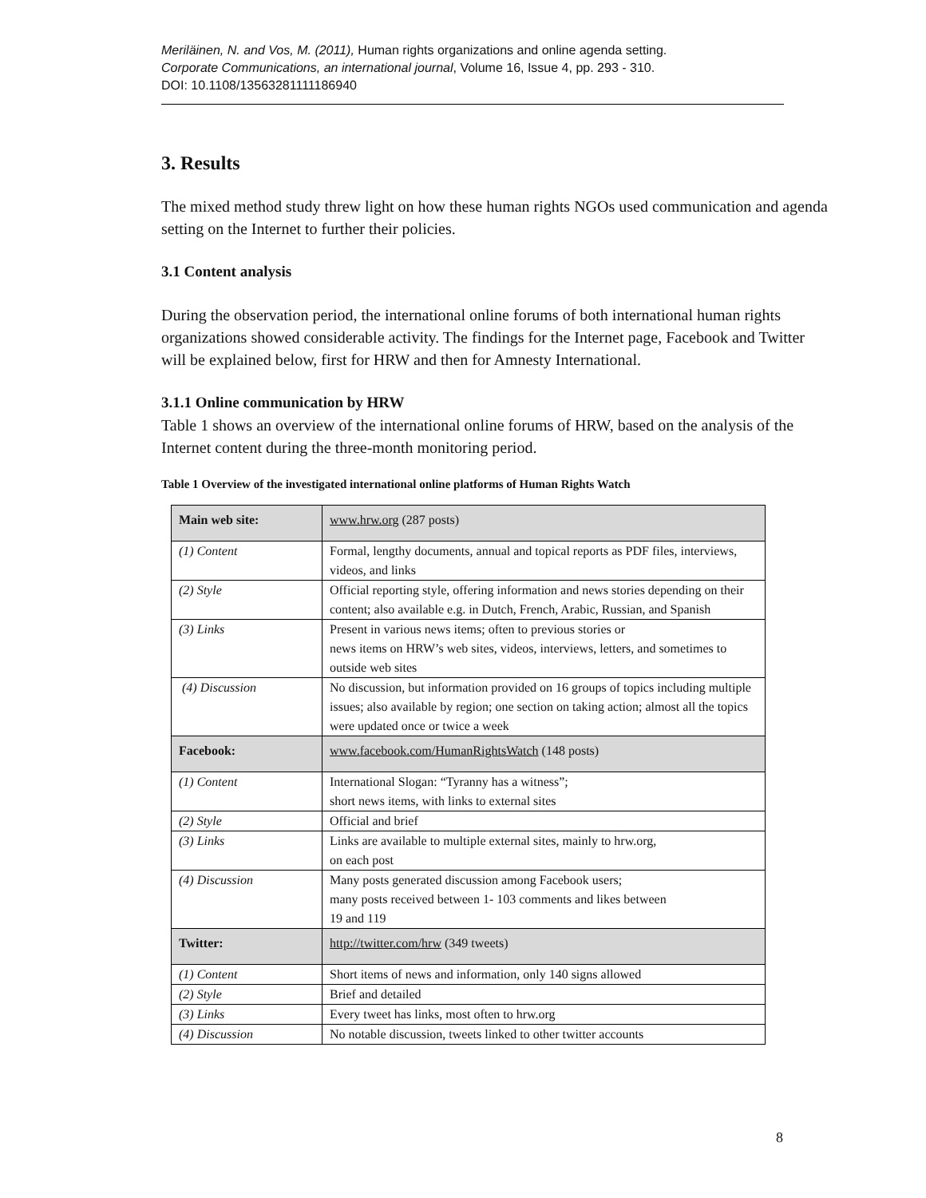Meriläinen, N. and Vos, M. (2011), Human rights organizations and online agenda setting.
Corporate Communications, an international journal, Volume 16, Issue 4, pp. 293 - 310.
DOI: 10.1108/13563281111186940
3. Results
The mixed method study threw light on how these human rights NGOs used communication and agenda setting on the Internet to further their policies.
3.1 Content analysis
During the observation period, the international online forums of both international human rights organizations showed considerable activity. The findings for the Internet page, Facebook and Twitter will be explained below, first for HRW and then for Amnesty International.
3.1.1 Online communication by HRW
Table 1 shows an overview of the international online forums of HRW, based on the analysis of the Internet content during the three-month monitoring period.
Table 1 Overview of the investigated international online platforms of Human Rights Watch
| Main web site: | www.hrw.org (287 posts) |
| (1) Content | Formal, lengthy documents, annual and topical reports as PDF files, interviews, videos, and links |
| (2) Style | Official reporting style, offering information and news stories depending on their content; also available e.g. in Dutch, French, Arabic, Russian, and Spanish |
| (3) Links | Present in various news items; often to previous stories or news items on HRW’s web sites, videos, interviews, letters, and sometimes to outside web sites |
| (4) Discussion | No discussion, but information provided on 16 groups of topics including multiple issues; also available by region; one section on taking action; almost all the topics were updated once or twice a week |
| Facebook: | www.facebook.com/HumanRightsWatch (148 posts) |
| (1) Content | International Slogan: “Tyranny has a witness”; short news items, with links to external sites |
| (2) Style | Official and brief |
| (3) Links | Links are available to multiple external sites, mainly to hrw.org, on each post |
| (4) Discussion | Many posts generated discussion among Facebook users; many posts received between 1- 103 comments and likes between 19 and 119 |
| Twitter: | http://twitter.com/hrw (349 tweets) |
| (1) Content | Short items of news and information, only 140 signs allowed |
| (2) Style | Brief and detailed |
| (3) Links | Every tweet has links, most often to hrw.org |
| (4) Discussion | No notable discussion, tweets linked to other twitter accounts |
8